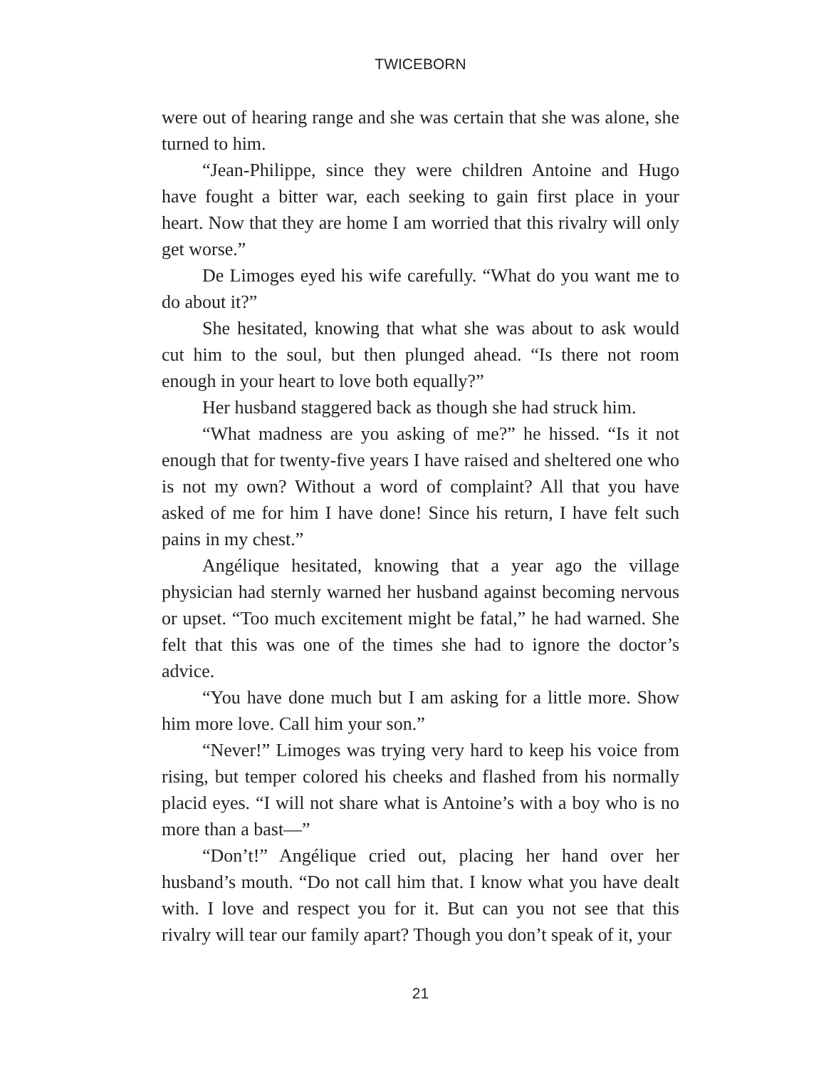TWICEBORN
were out of hearing range and she was certain that she was alone, she turned to him.
“Jean-Philippe, since they were children Antoine and Hugo have fought a bitter war, each seeking to gain first place in your heart. Now that they are home I am worried that this rivalry will only get worse.”
De Limoges eyed his wife carefully. “What do you want me to do about it?”
She hesitated, knowing that what she was about to ask would cut him to the soul, but then plunged ahead. “Is there not room enough in your heart to love both equally?”
Her husband staggered back as though she had struck him.
“What madness are you asking of me?” he hissed. “Is it not enough that for twenty-five years I have raised and sheltered one who is not my own? Without a word of complaint? All that you have asked of me for him I have done! Since his return, I have felt such pains in my chest.”
Angélique hesitated, knowing that a year ago the village physician had sternly warned her husband against becoming nervous or upset. “Too much excitement might be fatal,” he had warned. She felt that this was one of the times she had to ignore the doctor’s advice.
“You have done much but I am asking for a little more. Show him more love. Call him your son.”
“Never!” Limoges was trying very hard to keep his voice from rising, but temper colored his cheeks and flashed from his normally placid eyes. “I will not share what is Antoine’s with a boy who is no more than a bast—”
“Don’t!” Angélique cried out, placing her hand over her husband’s mouth. “Do not call him that. I know what you have dealt with. I love and respect you for it. But can you not see that this rivalry will tear our family apart? Though you don’t speak of it, your
21